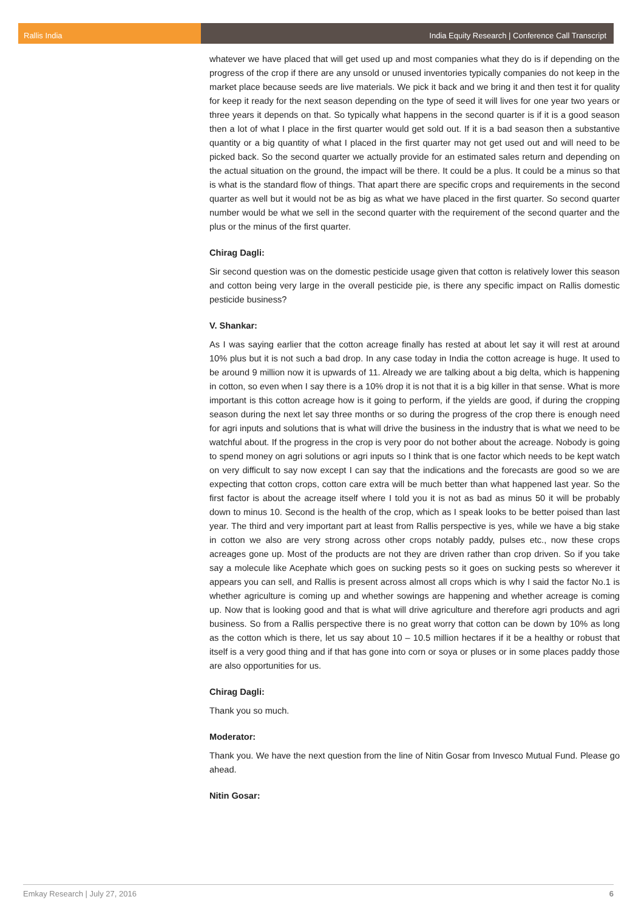Rallis India India Equity Research | Conference Call Transcript
whatever we have placed that will get used up and most companies what they do is if depending on the progress of the crop if there are any unsold or unused inventories typically companies do not keep in the market place because seeds are live materials. We pick it back and we bring it and then test it for quality for keep it ready for the next season depending on the type of seed it will lives for one year two years or three years it depends on that. So typically what happens in the second quarter is if it is a good season then a lot of what I place in the first quarter would get sold out. If it is a bad season then a substantive quantity or a big quantity of what I placed in the first quarter may not get used out and will need to be picked back. So the second quarter we actually provide for an estimated sales return and depending on the actual situation on the ground, the impact will be there. It could be a plus. It could be a minus so that is what is the standard flow of things. That apart there are specific crops and requirements in the second quarter as well but it would not be as big as what we have placed in the first quarter. So second quarter number would be what we sell in the second quarter with the requirement of the second quarter and the plus or the minus of the first quarter.
Chirag Dagli:
Sir second question was on the domestic pesticide usage given that cotton is relatively lower this season and cotton being very large in the overall pesticide pie, is there any specific impact on Rallis domestic pesticide business?
V. Shankar:
As I was saying earlier that the cotton acreage finally has rested at about let say it will rest at around 10% plus but it is not such a bad drop. In any case today in India the cotton acreage is huge. It used to be around 9 million now it is upwards of 11. Already we are talking about a big delta, which is happening in cotton, so even when I say there is a 10% drop it is not that it is a big killer in that sense. What is more important is this cotton acreage how is it going to perform, if the yields are good, if during the cropping season during the next let say three months or so during the progress of the crop there is enough need for agri inputs and solutions that is what will drive the business in the industry that is what we need to be watchful about. If the progress in the crop is very poor do not bother about the acreage. Nobody is going to spend money on agri solutions or agri inputs so I think that is one factor which needs to be kept watch on very difficult to say now except I can say that the indications and the forecasts are good so we are expecting that cotton crops, cotton care extra will be much better than what happened last year. So the first factor is about the acreage itself where I told you it is not as bad as minus 50 it will be probably down to minus 10. Second is the health of the crop, which as I speak looks to be better poised than last year. The third and very important part at least from Rallis perspective is yes, while we have a big stake in cotton we also are very strong across other crops notably paddy, pulses etc., now these crops acreages gone up. Most of the products are not they are driven rather than crop driven. So if you take say a molecule like Acephate which goes on sucking pests so it goes on sucking pests so wherever it appears you can sell, and Rallis is present across almost all crops which is why I said the factor No.1 is whether agriculture is coming up and whether sowings are happening and whether acreage is coming up. Now that is looking good and that is what will drive agriculture and therefore agri products and agri business. So from a Rallis perspective there is no great worry that cotton can be down by 10% as long as the cotton which is there, let us say about 10 – 10.5 million hectares if it be a healthy or robust that itself is a very good thing and if that has gone into corn or soya or pluses or in some places paddy those are also opportunities for us.
Chirag Dagli:
Thank you so much.
Moderator:
Thank you. We have the next question from the line of Nitin Gosar from Invesco Mutual Fund. Please go ahead.
Nitin Gosar:
Emkay Research | July 27, 2016 6